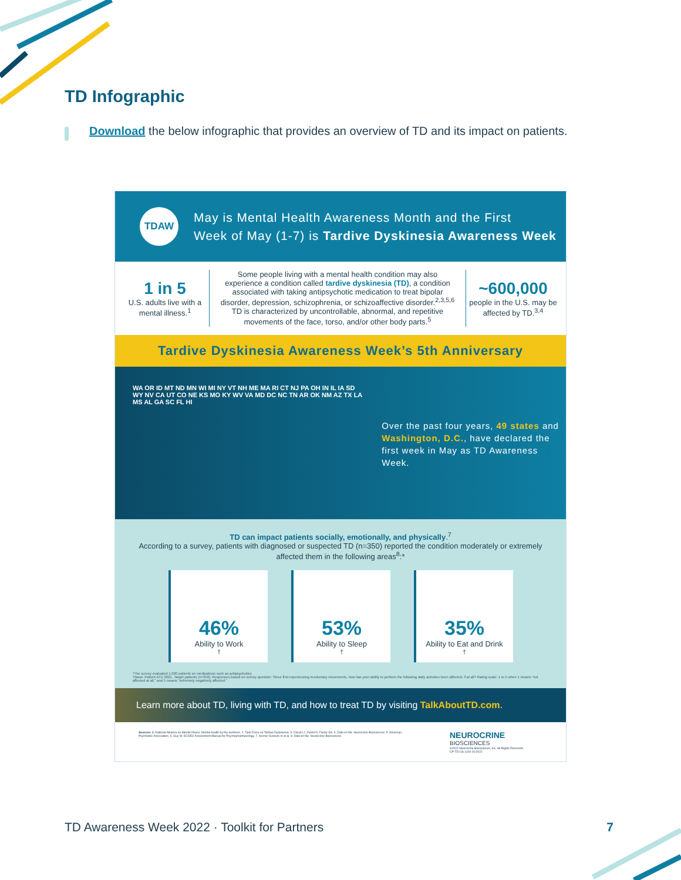TD Infographic
Download the below infographic that provides an overview of TD and its impact on patients.
TDAW
May is Mental Health Awareness Month and the First
Week of May (1-7) is Tardive Dyskinesia Awareness Week
1 in 5
U.S. adults live with a mental illness.<sup>1</sup>
Some people living with a mental health condition may also experience a condition called tardive dyskinesia (TD), a condition associated with taking antipsychotic medication to treat bipolar disorder, depression, schizophrenia, or schizoaffective disorder.<sup>2,3,5,6</sup> TD is characterized by uncontrollable, abnormal, and repetitive movements of the face, torso, and/or other body parts.<sup>5</sup>
~600,000
people in the U.S. may be affected by TD.<sup>3,4</sup>
Tardive Dyskinesia Awareness Week’s 5th Anniversary
WA OR ID MT ND MN WI MI NY VT NH ME MA RI CT NJ PA OH IN IL IA SD WY NV CA UT CO NE KS MO KY WV VA MD DC NC TN AR OK NM AZ TX LA MS AL GA SC FL HI
Over the past four years, 49 states and
Washington, D.C., have declared the
first week in May as TD Awareness Week.
TD can impact patients socially, emotionally, and physically.<sup>7</sup>
According to a survey, patients with diagnosed or suspected TD (n=350) reported the condition moderately or extremely affected them in the following areas<sup>8</sup>:*
46%
Ability to Work<sup>†</sup>
53%
Ability to Sleep<sup>†</sup>
35%
Ability to Eat and Drink<sup>†</sup>
*The survey evaluated 1,000 patients on medications such as antipsychotics
†Base: Patient ATU 2021. Target patients (n=350). Responses based on survey question: Since first experiencing involuntary movements, how has your ability to perform the following daily activities been affected, if at all? Rating scale: 1 to 5 when 1 means "not affected at all," and 5 means "extremely negatively affected."
Learn more about TD, living with TD, and how to treat TD by visiting TalkAboutTD.com.
Sources: 1. National Alliance on Mental Illness. Mental health by the numbers. 2. Task Force on Tardive Dyskinesia. 3. Cloud LJ, Zutshi D, Factor SA. 4. Data on file. Neurocrine Biosciences. 5. American Psychiatric Association. 6. Guy W. ECDEU Assessment Manual for Psychopharmacology. 7. Ascher-Svanum H et al. 8. Data on file. Neurocrine Biosciences.
NEUROCRINE
BIOSCIENCES
©2022 Neurocrine Biosciences, Inc. All Rights Reserved.
CP-TD-US-1100 01/2022
TD Awareness Week 2022 · Toolkit for Partners
7